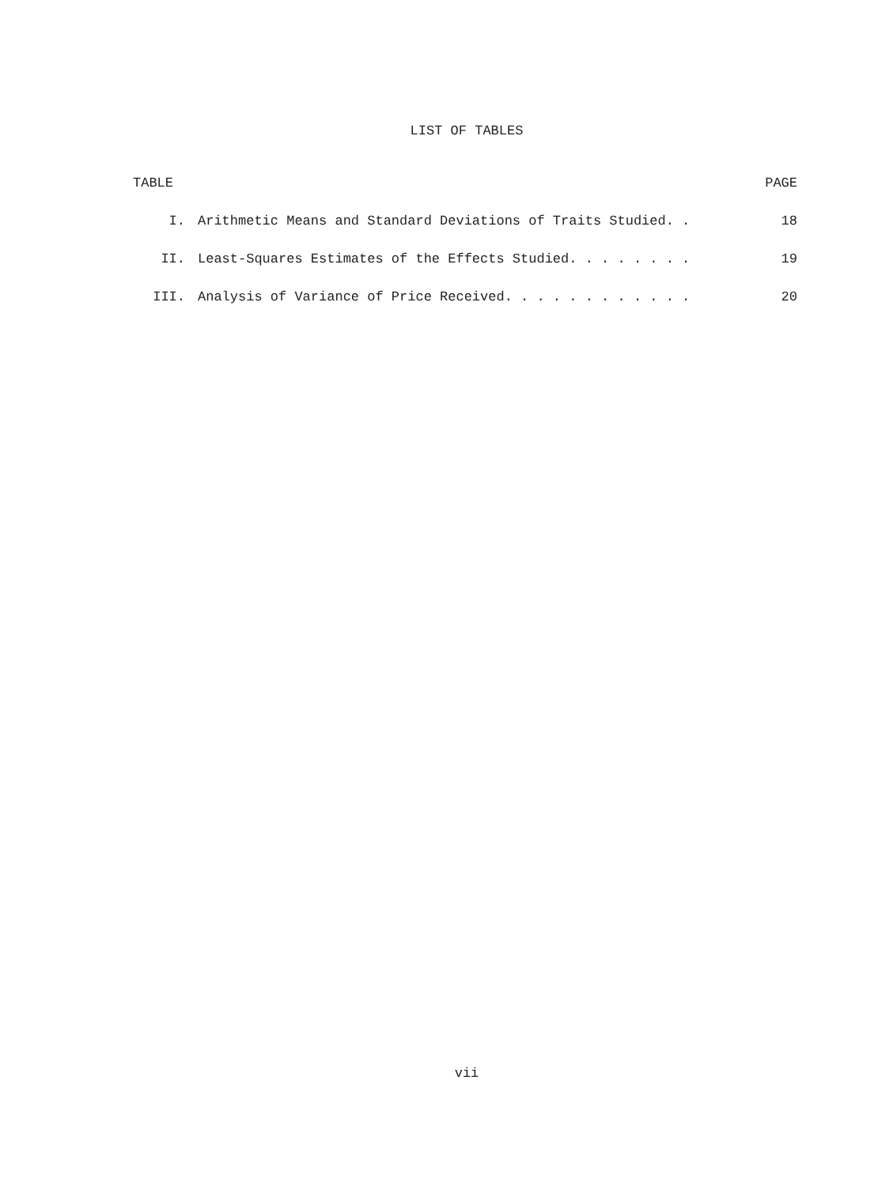LIST OF TABLES
| TABLE | | PAGE |
| --- | --- | --- |
| I. | Arithmetic Means and Standard Deviations of Traits Studied. . | 18 |
| II. | Least-Squares Estimates of the Effects Studied. . . . . . . . | 19 |
| III. | Analysis of Variance of Price Received. . . . . . . . . . . . | 20 |
vii